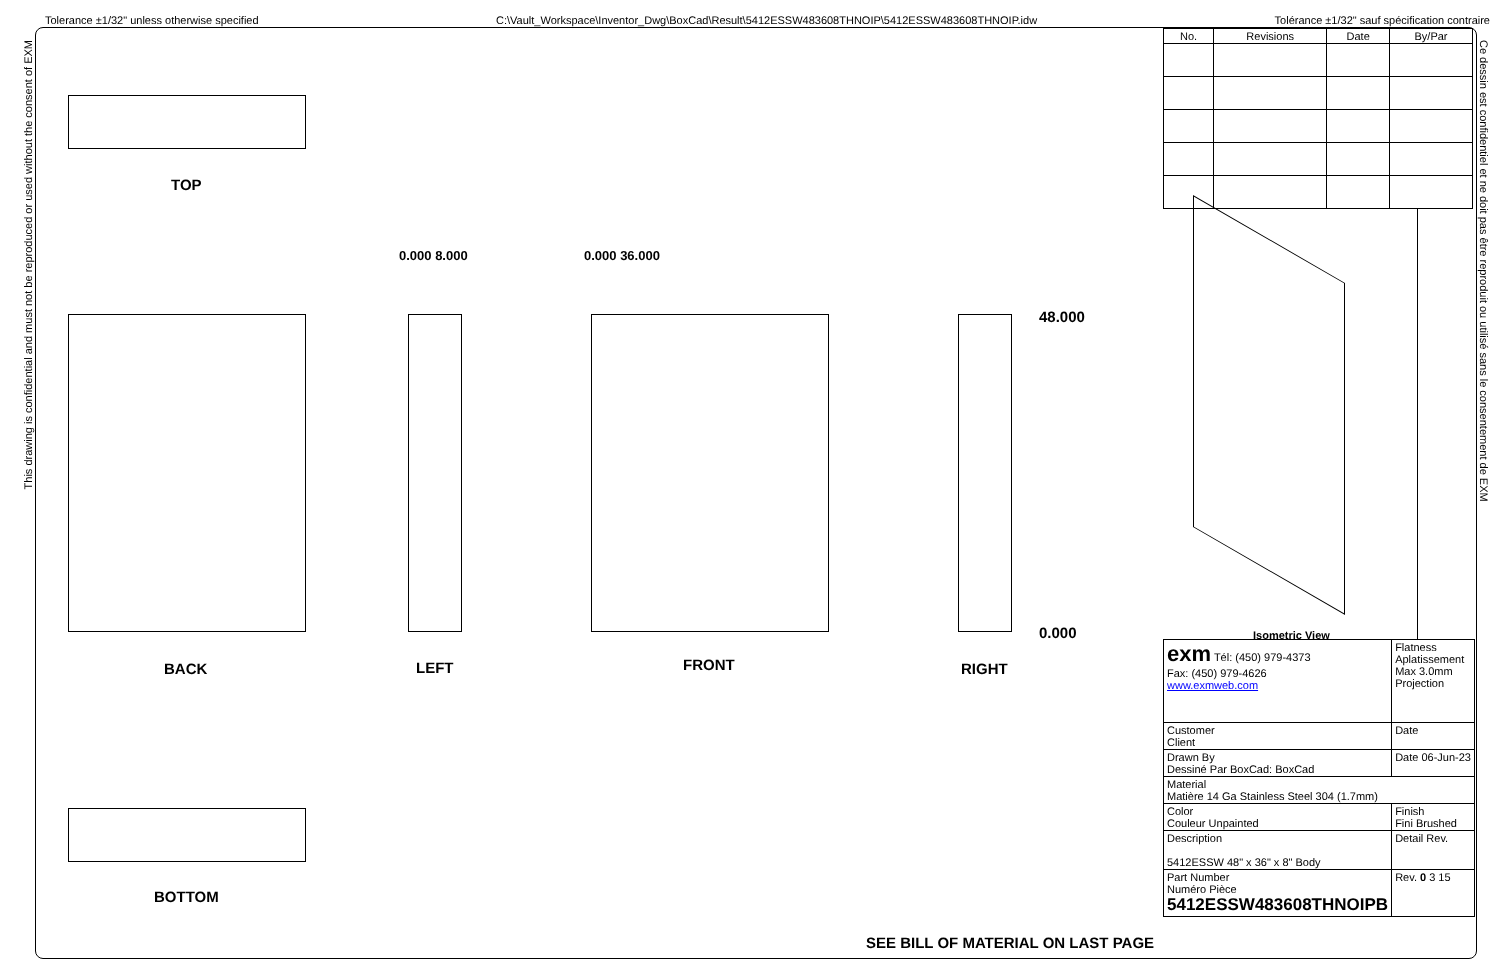Tolerance ±1/32" unless otherwise specified C:\Vault_Workspace\Inventor_Dwg\BoxCad\Result\5412ESSW483608THNOIP\5412ESSW483608THNOIP.idw Tolérance ±1/32" sauf spécification contraire
This drawing is confidential and must not be reproduced or used without the consent of EXM
TOP
BACK LEFT
0.000 8.000
FRONT
0.000 36.000
RIGHT
48.000
0.000
BOTTOM
SEE BILL OF MATERIAL ON LAST PAGE
| No. | Revisions | Date | By/Par |
| --- | --- | --- | --- |
Isometric View
| exm Tél: (450) 979-4373 Fax: (450) 979-4626 www.exmweb.com | | Flatness Aplatissement Max 3.0mm Projection |
| Customer Client | | Date |
| Drawn By Dessiné Par BoxCad: BoxCad | | Date 06-Jun-23 |
| Material Matière 14 Ga Stainless Steel 304 (1.7mm) | | |
| Color Couleur Unpainted | Finish Fini Brushed | |
| Description 5412ESSW 48" x 36" x 8" Body | | Detail Rev. |
| Part Number Numéro Pièce 5412ESSW483608THNOIPB | | Rev. 0 3 15 |
Ce dessin est confidentiel et ne doit pas être reproduit ou utilisé sans le consentement de EXM